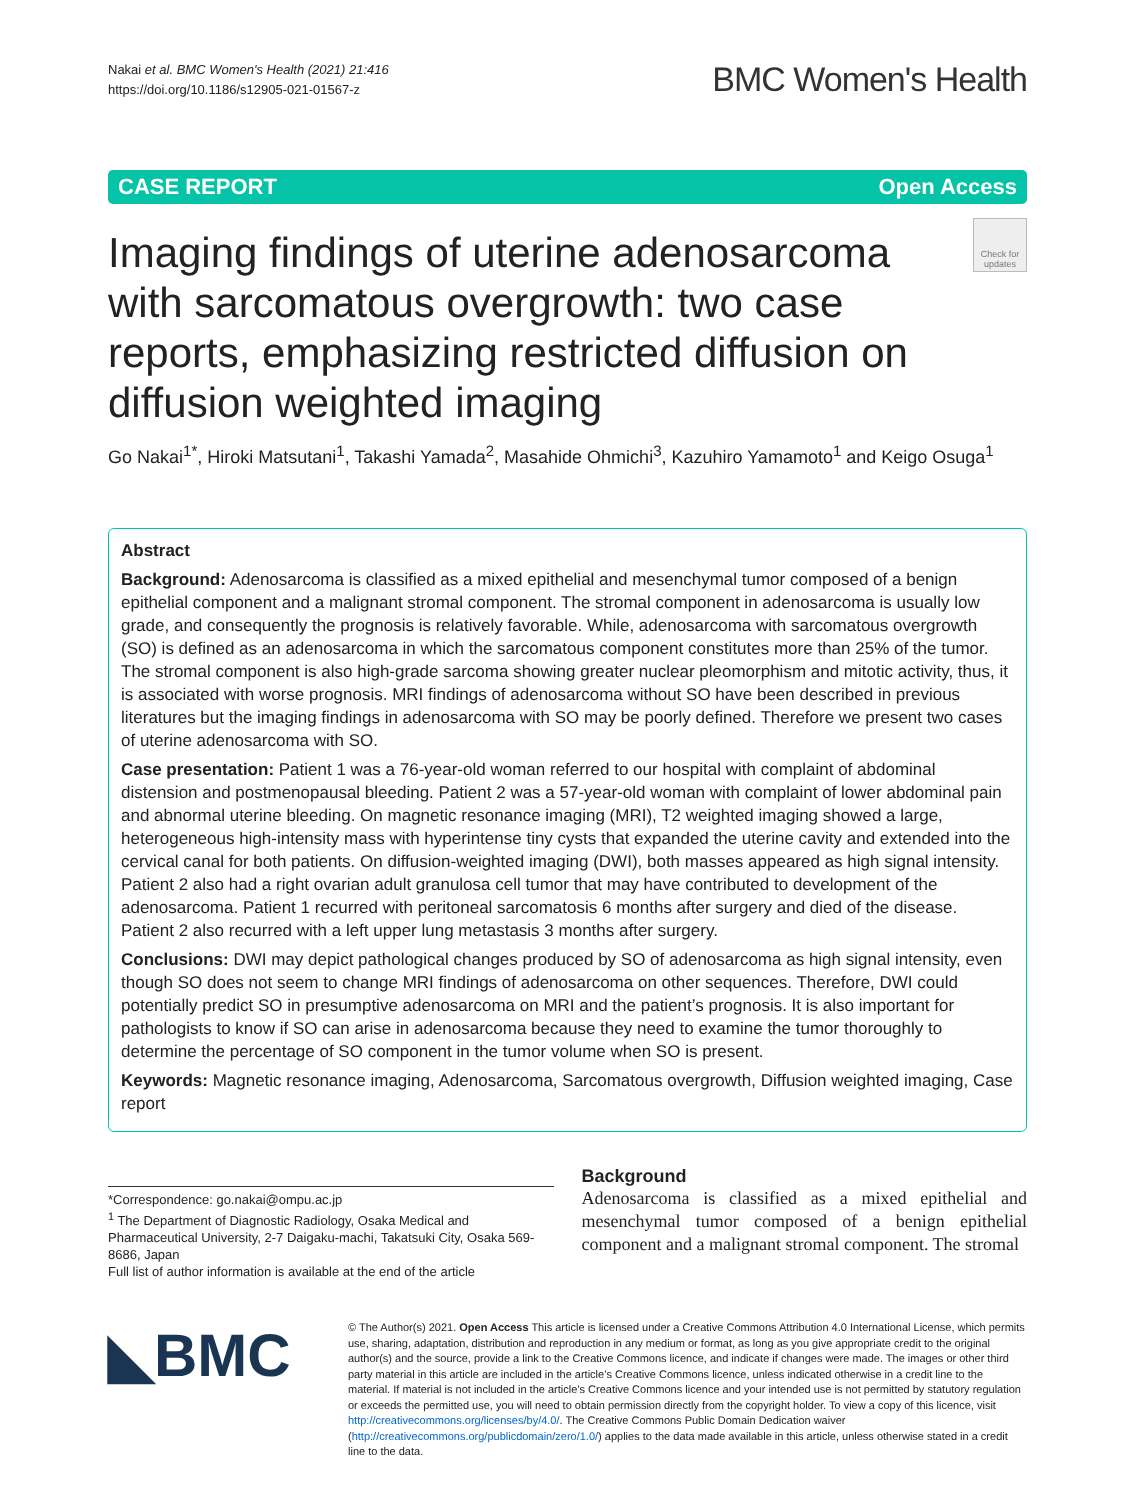Nakai et al. BMC Women's Health (2021) 21:416
https://doi.org/10.1186/s12905-021-01567-z
BMC Women's Health
CASE REPORT Open Access
Imaging findings of uterine adenosarcoma with sarcomatous overgrowth: two case reports, emphasizing restricted diffusion on diffusion weighted imaging
Check for updates
Go Nakai<sup>1*</sup>, Hiroki Matsutani<sup>1</sup>, Takashi Yamada<sup>2</sup>, Masahide Ohmichi<sup>3</sup>, Kazuhiro Yamamoto<sup>1</sup> and Keigo Osuga<sup>1</sup>
Abstract
Background: Adenosarcoma is classified as a mixed epithelial and mesenchymal tumor composed of a benign epithelial component and a malignant stromal component. The stromal component in adenosarcoma is usually low grade, and consequently the prognosis is relatively favorable. While, adenosarcoma with sarcomatous overgrowth (SO) is defined as an adenosarcoma in which the sarcomatous component constitutes more than 25% of the tumor. The stromal component is also high-grade sarcoma showing greater nuclear pleomorphism and mitotic activity, thus, it is associated with worse prognosis. MRI findings of adenosarcoma without SO have been described in previous literatures but the imaging findings in adenosarcoma with SO may be poorly defined. Therefore we present two cases of uterine adenosarcoma with SO.
Case presentation: Patient 1 was a 76-year-old woman referred to our hospital with complaint of abdominal distension and postmenopausal bleeding. Patient 2 was a 57-year-old woman with complaint of lower abdominal pain and abnormal uterine bleeding. On magnetic resonance imaging (MRI), T2 weighted imaging showed a large, heterogeneous high-intensity mass with hyperintense tiny cysts that expanded the uterine cavity and extended into the cervical canal for both patients. On diffusion-weighted imaging (DWI), both masses appeared as high signal intensity. Patient 2 also had a right ovarian adult granulosa cell tumor that may have contributed to development of the adenosarcoma. Patient 1 recurred with peritoneal sarcomatosis 6 months after surgery and died of the disease. Patient 2 also recurred with a left upper lung metastasis 3 months after surgery.
Conclusions: DWI may depict pathological changes produced by SO of adenosarcoma as high signal intensity, even though SO does not seem to change MRI findings of adenosarcoma on other sequences. Therefore, DWI could potentially predict SO in presumptive adenosarcoma on MRI and the patient’s prognosis. It is also important for pathologists to know if SO can arise in adenosarcoma because they need to examine the tumor thoroughly to determine the percentage of SO component in the tumor volume when SO is present.
Keywords: Magnetic resonance imaging, Adenosarcoma, Sarcomatous overgrowth, Diffusion weighted imaging, Case report
*Correspondence: go.nakai@ompu.ac.jp
<sup>1</sup> The Department of Diagnostic Radiology, Osaka Medical and Pharmaceutical University, 2-7 Daigaku-machi, Takatsuki City, Osaka 569-8686, Japan
Full list of author information is available at the end of the article
Background
Adenosarcoma is classified as a mixed epithelial and mesenchymal tumor composed of a benign epithelial component and a malignant stromal component. The stromal
◣BMC
© The Author(s) 2021. Open Access This article is licensed under a Creative Commons Attribution 4.0 International License, which permits use, sharing, adaptation, distribution and reproduction in any medium or format, as long as you give appropriate credit to the original author(s) and the source, provide a link to the Creative Commons licence, and indicate if changes were made. The images or other third party material in this article are included in the article’s Creative Commons licence, unless indicated otherwise in a credit line to the material. If material is not included in the article’s Creative Commons licence and your intended use is not permitted by statutory regulation or exceeds the permitted use, you will need to obtain permission directly from the copyright holder. To view a copy of this licence, visit http://creativecommons.org/licenses/by/4.0/. The Creative Commons Public Domain Dedication waiver (http://creativecommons.org/publicdomain/zero/1.0/) applies to the data made available in this article, unless otherwise stated in a credit line to the data.